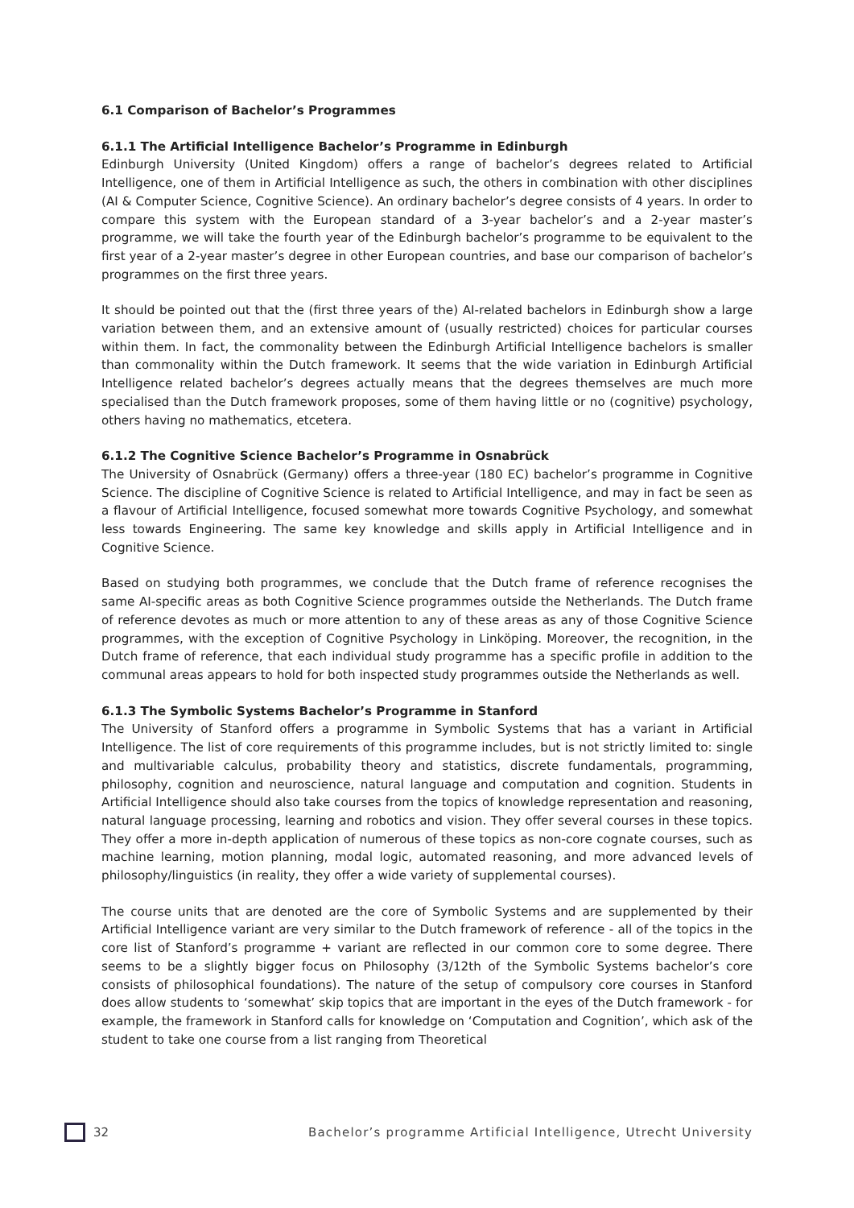6.1 Comparison of Bachelor’s Programmes
6.1.1 The Artificial Intelligence Bachelor’s Programme in Edinburgh
Edinburgh University (United Kingdom) offers a range of bachelor’s degrees related to Artificial Intelligence, one of them in Artificial Intelligence as such, the others in combination with other disciplines (AI & Computer Science, Cognitive Science). An ordinary bachelor’s degree consists of 4 years. In order to compare this system with the European standard of a 3-year bachelor’s and a 2-year master’s programme, we will take the fourth year of the Edinburgh bachelor’s programme to be equivalent to the first year of a 2-year master’s degree in other European countries, and base our comparison of bachelor’s programmes on the first three years.
It should be pointed out that the (first three years of the) AI-related bachelors in Edinburgh show a large variation between them, and an extensive amount of (usually restricted) choices for particular courses within them. In fact, the commonality between the Edinburgh Artificial Intelligence bachelors is smaller than commonality within the Dutch framework. It seems that the wide variation in Edinburgh Artificial Intelligence related bachelor’s degrees actually means that the degrees themselves are much more specialised than the Dutch framework proposes, some of them having little or no (cognitive) psychology, others having no mathematics, etcetera.
6.1.2 The Cognitive Science Bachelor’s Programme in Osnabrück
The University of Osnabrück (Germany) offers a three-year (180 EC) bachelor’s programme in Cognitive Science. The discipline of Cognitive Science is related to Artificial Intelligence, and may in fact be seen as a flavour of Artificial Intelligence, focused somewhat more towards Cognitive Psychology, and somewhat less towards Engineering. The same key knowledge and skills apply in Artificial Intelligence and in Cognitive Science.
Based on studying both programmes, we conclude that the Dutch frame of reference recognises the same AI-specific areas as both Cognitive Science programmes outside the Netherlands. The Dutch frame of reference devotes as much or more attention to any of these areas as any of those Cognitive Science programmes, with the exception of Cognitive Psychology in Linköping. Moreover, the recognition, in the Dutch frame of reference, that each individual study programme has a specific profile in addition to the communal areas appears to hold for both inspected study programmes outside the Netherlands as well.
6.1.3 The Symbolic Systems Bachelor’s Programme in Stanford
The University of Stanford offers a programme in Symbolic Systems that has a variant in Artificial Intelligence. The list of core requirements of this programme includes, but is not strictly limited to: single and multivariable calculus, probability theory and statistics, discrete fundamentals, programming, philosophy, cognition and neuroscience, natural language and computation and cognition. Students in Artificial Intelligence should also take courses from the topics of knowledge representation and reasoning, natural language processing, learning and robotics and vision. They offer several courses in these topics. They offer a more in-depth application of numerous of these topics as non-core cognate courses, such as machine learning, motion planning, modal logic, automated reasoning, and more advanced levels of philosophy/linguistics (in reality, they offer a wide variety of supplemental courses).
The course units that are denoted are the core of Symbolic Systems and are supplemented by their Artificial Intelligence variant are very similar to the Dutch framework of reference - all of the topics in the core list of Stanford’s programme + variant are reflected in our common core to some degree. There seems to be a slightly bigger focus on Philosophy (3/12th of the Symbolic Systems bachelor’s core consists of philosophical foundations). The nature of the setup of compulsory core courses in Stanford does allow students to ‘somewhat’ skip topics that are important in the eyes of the Dutch framework - for example, the framework in Stanford calls for knowledge on ‘Computation and Cognition’, which ask of the student to take one course from a list ranging from Theoretical
32 Bachelor’s programme Artificial Intelligence, Utrecht University